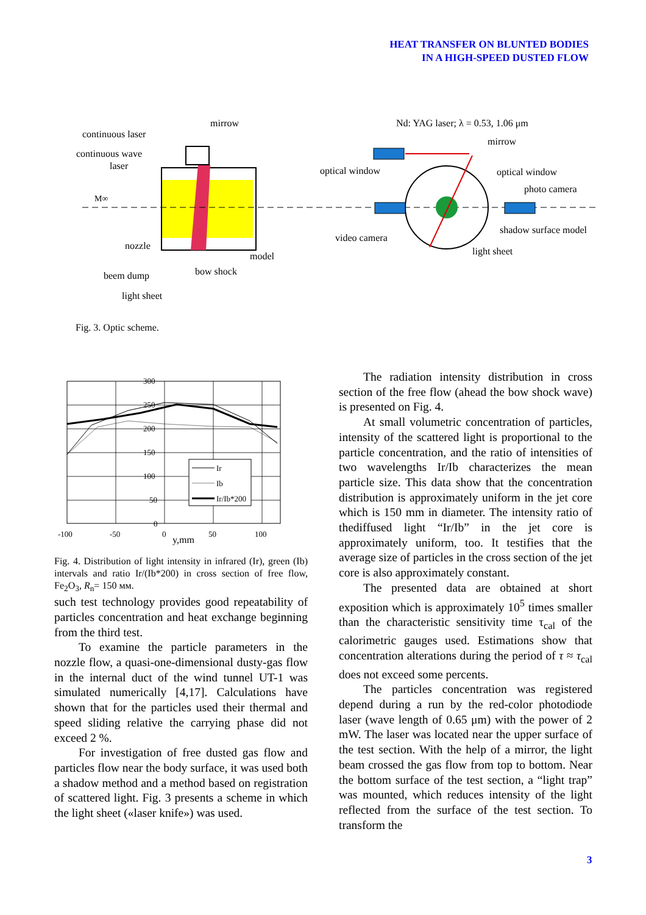HEAT TRANSFER ON BLUNTED BODIES
IN A HIGH-SPEED DUSTED FLOW
continuous laser
continuous wave
laser
mirrow
M∞
nozzle
beem dump
light sheet
bow shock
model
Nd: YAG laser; λ = 0.53, 1.06 μm
mirrow
optical window
optical window
photo camera
video camera
shadow surface model
light sheet
Fig. 3. Optic scheme.
Ir
Ib
Ir/Ib*200
300
250
200
150
100
50
0
-100
-50
0
50
100
y,mm
Fig. 4. Distribution of light intensity in infrared (Ir), green (Ib) intervals and ratio Ir/(Ib*200) in cross section of free flow, Fe<sub>2</sub>O<sub>3</sub>, R<sub>n</sub>= 150 мм.
such test technology provides good repeatability of particles concentration and heat exchange beginning from the third test.
To examine the particle parameters in the nozzle flow, a quasi-one-dimensional dusty-gas flow in the internal duct of the wind tunnel UT-1 was simulated numerically [4,17]. Calculations have shown that for the particles used their thermal and speed sliding relative the carrying phase did not exceed 2 %.
For investigation of free dusted gas flow and particles flow near the body surface, it was used both a shadow method and a method based on registration of scattered light. Fig. 3 presents a scheme in which the light sheet («laser knife») was used.
The radiation intensity distribution in cross section of the free flow (ahead the bow shock wave) is presented on Fig. 4.
At small volumetric concentration of particles, intensity of the scattered light is proportional to the particle concentration, and the ratio of intensities of two wavelengths Ir/Ib characterizes the mean particle size. This data show that the concentration distribution is approximately uniform in the jet core which is 150 mm in diameter. The intensity ratio of thediffused light “Ir/Ib” in the jet core is approximately uniform, too. It testifies that the average size of particles in the cross section of the jet core is also approximately constant.
The presented data are obtained at short exposition which is approximately 10<sup>5</sup> times smaller than the characteristic sensitivity time τ<sub>cal</sub> of the calorimetric gauges used. Estimations show that concentration alterations during the period of τ ≈ τ<sub>cal</sub> does not exceed some percents.
The particles concentration was registered depend during a run by the red-color photodiode laser (wave length of 0.65 μm) with the power of 2 mW. The laser was located near the upper surface of the test section. With the help of a mirror, the light beam crossed the gas flow from top to bottom. Near the bottom surface of the test section, a “light trap” was mounted, which reduces intensity of the light reflected from the surface of the test section. To transform the
3